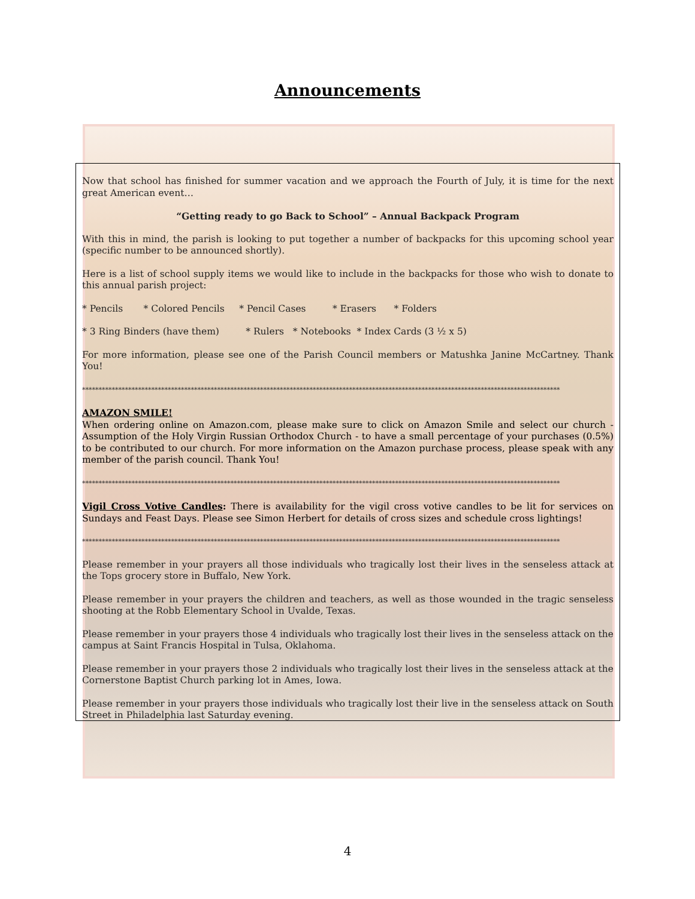Announcements
Now that school has finished for summer vacation and we approach the Fourth of July, it is time for the next great American event…
“Getting ready to go Back to School” – Annual Backpack Program
With this in mind, the parish is looking to put together a number of backpacks for this upcoming school year (specific number to be announced shortly).
Here is a list of school supply items we would like to include in the backpacks for those who wish to donate to this annual parish project:
* Pencils * Colored Pencils * Pencil Cases * Erasers * Folders
* 3 Ring Binders (have them) * Rulers * Notebooks * Index Cards (3 ½ x 5)
For more information, please see one of the Parish Council members or Matushka Janine McCartney. Thank You!
*************************************************************************************************************************************************
AMAZON SMILE!
When ordering online on Amazon.com, please make sure to click on Amazon Smile and select our church - Assumption of the Holy Virgin Russian Orthodox Church - to have a small percentage of your purchases (0.5%) to be contributed to our church. For more information on the Amazon purchase process, please speak with any member of the parish council. Thank You!
*************************************************************************************************************************************************
Vigil Cross Votive Candles: There is availability for the vigil cross votive candles to be lit for services on Sundays and Feast Days. Please see Simon Herbert for details of cross sizes and schedule cross lightings!
*************************************************************************************************************************************************
Please remember in your prayers all those individuals who tragically lost their lives in the senseless attack at the Tops grocery store in Buffalo, New York.
Please remember in your prayers the children and teachers, as well as those wounded in the tragic senseless shooting at the Robb Elementary School in Uvalde, Texas.
Please remember in your prayers those 4 individuals who tragically lost their lives in the senseless attack on the campus at Saint Francis Hospital in Tulsa, Oklahoma.
Please remember in your prayers those 2 individuals who tragically lost their lives in the senseless attack at the Cornerstone Baptist Church parking lot in Ames, Iowa.
Please remember in your prayers those individuals who tragically lost their live in the senseless attack on South Street in Philadelphia last Saturday evening.
4